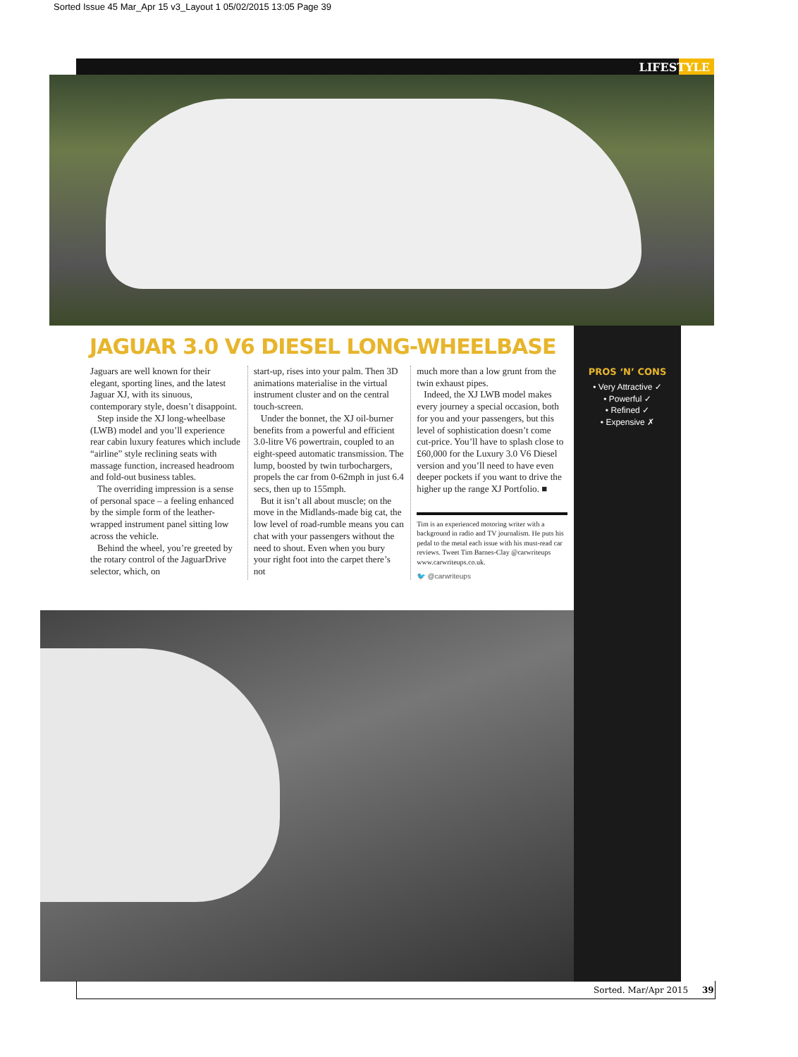Sorted Issue 45 Mar_Apr 15 v3_Layout 1 05/02/2015 13:05 Page 39
LIFESTYLE
JAGUAR 3.0 V6 DIESEL LONG-WHEELBASE
Jaguars are well known for their elegant, sporting lines, and the latest Jaguar XJ, with its sinuous, contemporary style, doesn’t disappoint.
Step inside the XJ long-wheelbase (LWB) model and you’ll experience rear cabin luxury features which include “airline” style reclining seats with massage function, increased headroom and fold-out business tables.
The overriding impression is a sense of personal space – a feeling enhanced by the simple form of the leather-wrapped instrument panel sitting low across the vehicle.
Behind the wheel, you’re greeted by the rotary control of the JaguarDrive selector, which, on
start-up, rises into your palm. Then 3D animations materialise in the virtual instrument cluster and on the central touch-screen.
Under the bonnet, the XJ oil-burner benefits from a powerful and efficient 3.0-litre V6 powertrain, coupled to an eight-speed automatic transmission. The lump, boosted by twin turbochargers, propels the car from 0-62mph in just 6.4 secs, then up to 155mph.
But it isn’t all about muscle; on the move in the Midlands-made big cat, the low level of road-rumble means you can chat with your passengers without the need to shout. Even when you bury your right foot into the carpet there’s not
much more than a low grunt from the twin exhaust pipes.
Indeed, the XJ LWB model makes every journey a special occasion, both for you and your passengers, but this level of sophistication doesn’t come cut-price. You’ll have to splash close to £60,000 for the Luxury 3.0 V6 Diesel version and you’ll need to have even deeper pockets if you want to drive the higher up the range XJ Portfolio. ■
Tim is an experienced motoring writer with a background in radio and TV journalism. He puts his pedal to the metal each issue with his must-read car reviews. Tweet Tim Barnes-Clay @carwriteups www.carwriteups.co.uk.
🐦 @carwriteups
PROS ‘N’ CONS
• Very Attractive ✓
• Powerful ✓
• Refined ✓
• Expensive ✗
Sorted. Mar/Apr 2015 39